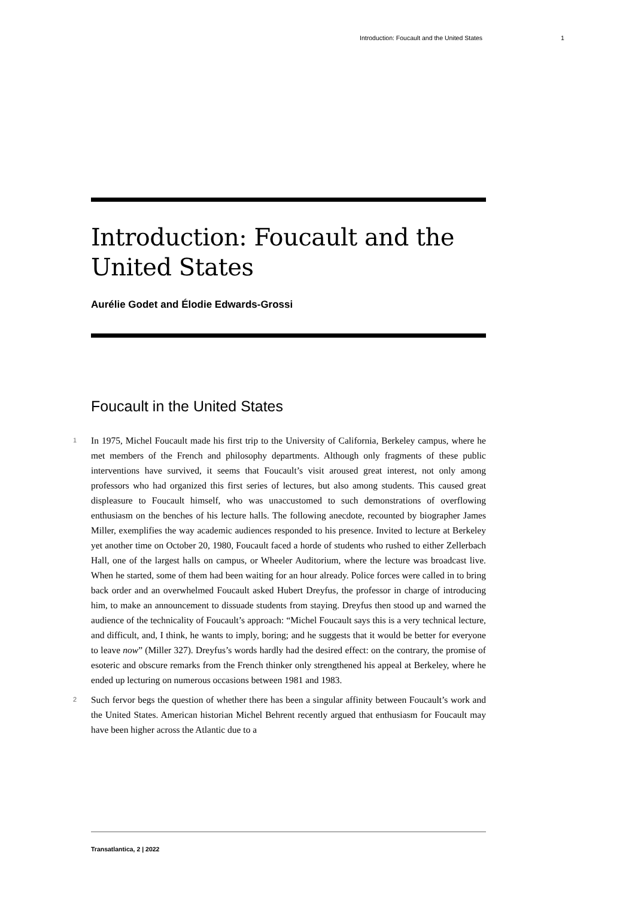Introduction: Foucault and the United States 1
Introduction: Foucault and the United States
Aurélie Godet and Élodie Edwards-Grossi
Foucault in the United States
1 In 1975, Michel Foucault made his first trip to the University of California, Berkeley campus, where he met members of the French and philosophy departments. Although only fragments of these public interventions have survived, it seems that Foucault’s visit aroused great interest, not only among professors who had organized this first series of lectures, but also among students. This caused great displeasure to Foucault himself, who was unaccustomed to such demonstrations of overflowing enthusiasm on the benches of his lecture halls. The following anecdote, recounted by biographer James Miller, exemplifies the way academic audiences responded to his presence. Invited to lecture at Berkeley yet another time on October 20, 1980, Foucault faced a horde of students who rushed to either Zellerbach Hall, one of the largest halls on campus, or Wheeler Auditorium, where the lecture was broadcast live. When he started, some of them had been waiting for an hour already. Police forces were called in to bring back order and an overwhelmed Foucault asked Hubert Dreyfus, the professor in charge of introducing him, to make an announcement to dissuade students from staying. Dreyfus then stood up and warned the audience of the technicality of Foucault’s approach: “Michel Foucault says this is a very technical lecture, and difficult, and, I think, he wants to imply, boring; and he suggests that it would be better for everyone to leave now” (Miller 327). Dreyfus’s words hardly had the desired effect: on the contrary, the promise of esoteric and obscure remarks from the French thinker only strengthened his appeal at Berkeley, where he ended up lecturing on numerous occasions between 1981 and 1983.
2 Such fervor begs the question of whether there has been a singular affinity between Foucault’s work and the United States. American historian Michel Behrent recently argued that enthusiasm for Foucault may have been higher across the Atlantic due to a
Transatlantica, 2 | 2022